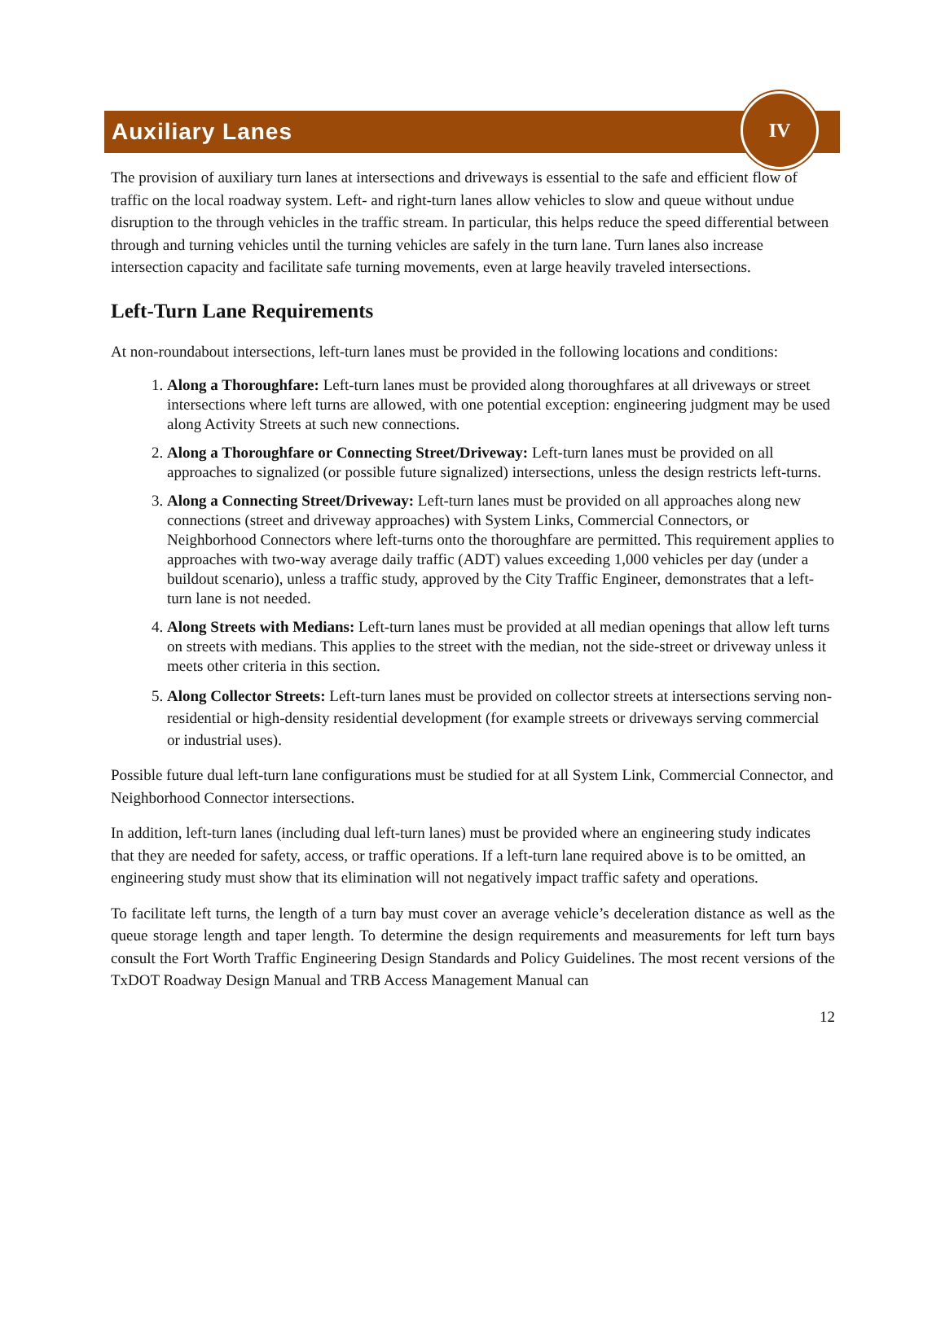Auxiliary Lanes
IV
The provision of auxiliary turn lanes at intersections and driveways is essential to the safe and efficient flow of traffic on the local roadway system. Left- and right-turn lanes allow vehicles to slow and queue without undue disruption to the through vehicles in the traffic stream. In particular, this helps reduce the speed differential between through and turning vehicles until the turning vehicles are safely in the turn lane. Turn lanes also increase intersection capacity and facilitate safe turning movements, even at large heavily traveled intersections.
Left-Turn Lane Requirements
At non-roundabout intersections, left-turn lanes must be provided in the following locations and conditions:
1. Along a Thoroughfare: Left-turn lanes must be provided along thoroughfares at all driveways or street intersections where left turns are allowed, with one potential exception: engineering judgment may be used along Activity Streets at such new connections.
2. Along a Thoroughfare or Connecting Street/Driveway: Left-turn lanes must be provided on all approaches to signalized (or possible future signalized) intersections, unless the design restricts left-turns.
3. Along a Connecting Street/Driveway: Left-turn lanes must be provided on all approaches along new connections (street and driveway approaches) with System Links, Commercial Connectors, or Neighborhood Connectors where left-turns onto the thoroughfare are permitted. This requirement applies to approaches with two-way average daily traffic (ADT) values exceeding 1,000 vehicles per day (under a buildout scenario), unless a traffic study, approved by the City Traffic Engineer, demonstrates that a left-turn lane is not needed.
4. Along Streets with Medians: Left-turn lanes must be provided at all median openings that allow left turns on streets with medians. This applies to the street with the median, not the side-street or driveway unless it meets other criteria in this section.
5. Along Collector Streets: Left-turn lanes must be provided on collector streets at intersections serving non-residential or high-density residential development (for example streets or driveways serving commercial or industrial uses).
Possible future dual left-turn lane configurations must be studied for at all System Link, Commercial Connector, and Neighborhood Connector intersections.
In addition, left-turn lanes (including dual left-turn lanes) must be provided where an engineering study indicates that they are needed for safety, access, or traffic operations. If a left-turn lane required above is to be omitted, an engineering study must show that its elimination will not negatively impact traffic safety and operations.
To facilitate left turns, the length of a turn bay must cover an average vehicle’s deceleration distance as well as the queue storage length and taper length. To determine the design requirements and measurements for left turn bays consult the Fort Worth Traffic Engineering Design Standards and Policy Guidelines. The most recent versions of the TxDOT Roadway Design Manual and TRB Access Management Manual can
12